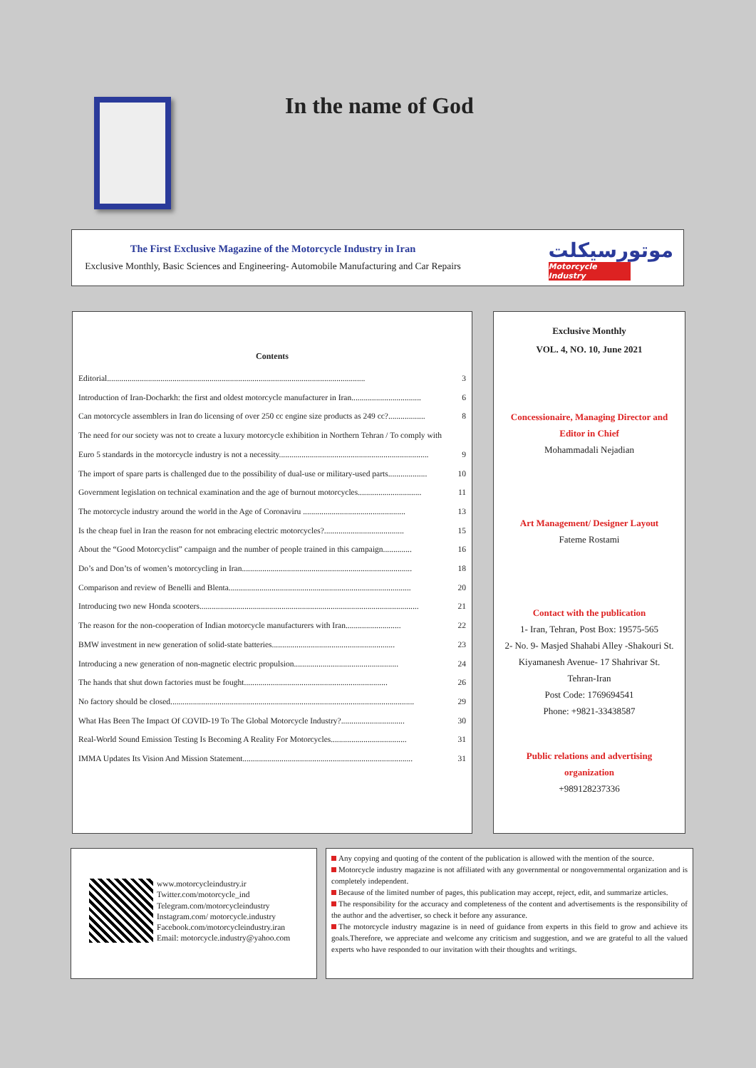In the name of God
The First Exclusive Magazine of the Motorcycle Industry in Iran
Exclusive Monthly, Basic Sciences and Engineering- Automobile Manufacturing and Car Repairs
موتورسیکلت
Motorcycle Industry
Contents
Editorial.............................................................................................................................. 3
Introduction of Iran-Docharkh: the first and oldest motorcycle manufacturer in Iran.................................. 6
Can motorcycle assemblers in Iran do licensing of over 250 cc engine size products as 249 cc?.................. 8
The need for our society was not to create a luxury motorcycle exhibition in Northern Tehran / To comply with
Euro 5 standards in the motorcycle industry is not a necessity......................................................................... 9
The import of spare parts is challenged due to the possibility of dual-use or military-used parts................... 10
Government legislation on technical examination and the age of burnout motorcycles............................... 11
The motorcycle industry around the world in the Age of Coronaviru .................................................. 13
Is the cheap fuel in Iran the reason for not embracing electric motorcycles?....................................... 15
About the “Good Motorcyclist” campaign and the number of people trained in this campaign.............. 16
Do’s and Don’ts of women’s motorcycling in Iran................................................................................... 18
Comparison and review of Benelli and Blenta......................................................................................... 20
Introducing two new Honda scooters........................................................................................................... 21
The reason for the non-cooperation of Indian motorcycle manufacturers with Iran........................... 22
BMW investment in new generation of solid-state batteries............................................................ 23
Introducing a new generation of non-magnetic electric propulsion................................................... 24
The hands that shut down factories must be fought...................................................................... 26
No factory should be closed....................................................................................................................... 29
What Has Been The Impact Of COVID-19 To The Global Motorcycle Industry?............................... 30
Real-World Sound Emission Testing Is Becoming A Reality For Motorcycles..................................... 31
IMMA Updates Its Vision And Mission Statement................................................................................... 31
Exclusive Monthly
VOL. 4, NO. 10, June 2021
Concessionaire, Managing Director and
Editor in Chief
Mohammadali Nejadian
Art Management/ Designer Layout
Fateme Rostami
Contact with the publication
1- Iran, Tehran, Post Box: 19575-565
2- No. 9- Masjed Shahabi Alley -Shakouri St.
Kiyamanesh Avenue- 17 Shahrivar St.
Tehran-Iran
Post Code: 1769694541
Phone: +9821-33438587
Public relations and advertising
organization
+989128237336
www.motorcycleindustry.ir
Twitter.com/motorcycle_ind
Telegram.com/motorcycleindustry
Instagram.com/ motorcycle.industry
Facebook.com/motorcycleindustry.iran
Email: motorcycle.industry@yahoo.com
Any copying and quoting of the content of the publication is allowed with the mention of the source.
Motorcycle industry magazine is not affiliated with any governmental or nongovernmental organization and is completely independent.
Because of the limited number of pages, this publication may accept, reject, edit, and summarize articles.
The responsibility for the accuracy and completeness of the content and advertisements is the responsibility of the author and the advertiser, so check it before any assurance.
The motorcycle industry magazine is in need of guidance from experts in this field to grow and achieve its goals.Therefore, we appreciate and welcome any criticism and suggestion, and we are grateful to all the valued experts who have responded to our invitation with their thoughts and writings.